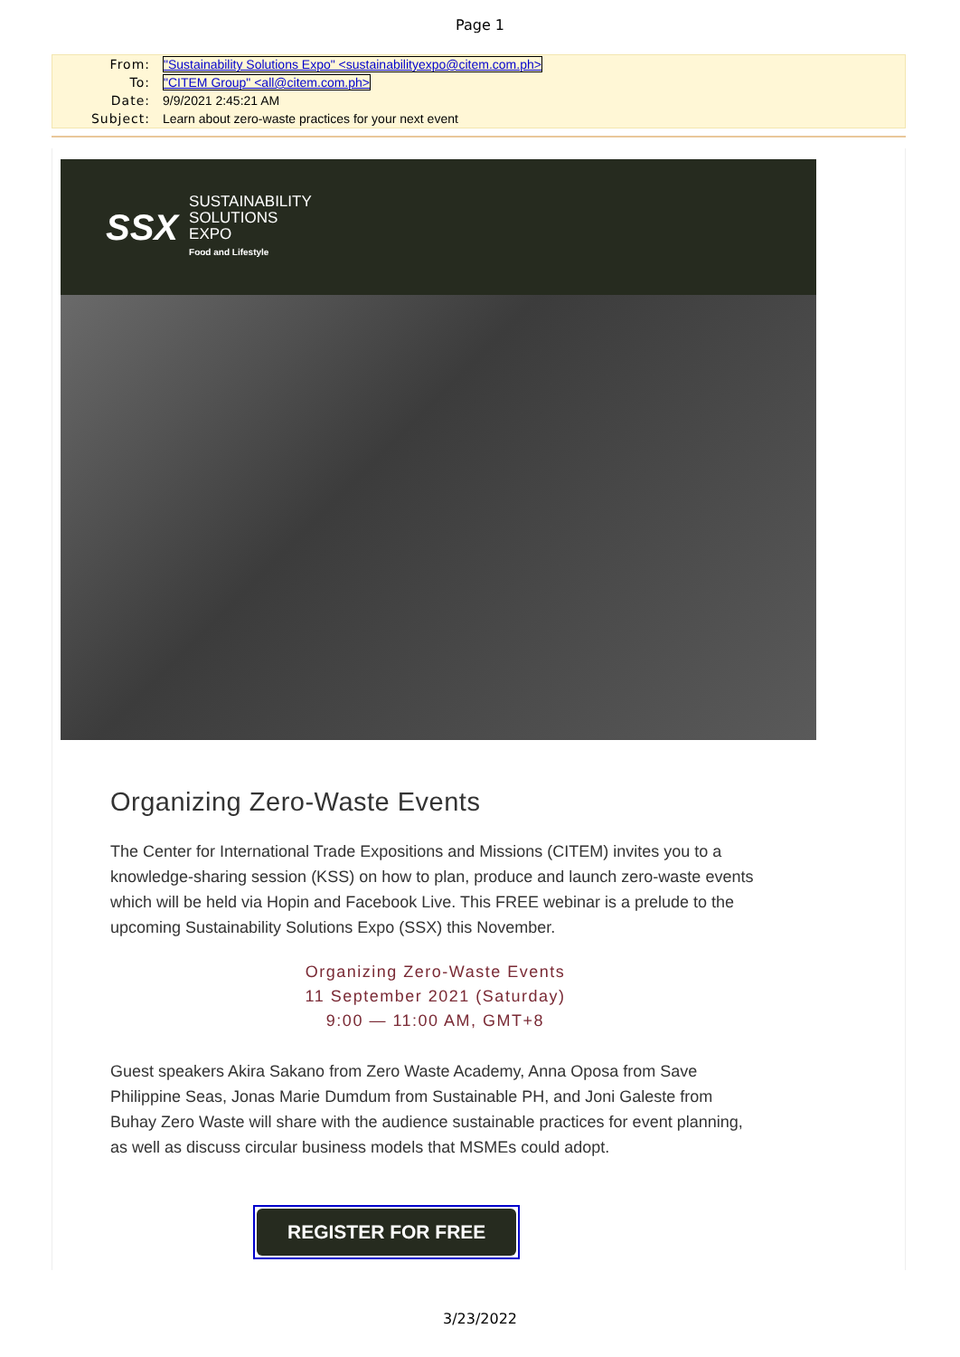Page 1
From: "Sustainability Solutions Expo" <sustainabilityexpo@citem.com.ph>
To: "CITEM Group" <all@citem.com.ph>
Date: 9/9/2021 2:45:21 AM
Subject: Learn about zero-waste practices for your next event
SSX
SUSTAINABILITY
SOLUTIONS
EXPO
Food and Lifestyle
Organizing Zero-Waste Events
The Center for International Trade Expositions and Missions (CITEM) invites you to a knowledge-sharing session (KSS) on how to plan, produce and launch zero-waste events which will be held via Hopin and Facebook Live. This FREE webinar is a prelude to the upcoming Sustainability Solutions Expo (SSX) this November.
Organizing Zero-Waste Events
11 September 2021 (Saturday)
9:00 — 11:00 AM, GMT+8
Guest speakers Akira Sakano from Zero Waste Academy, Anna Oposa from Save Philippine Seas, Jonas Marie Dumdum from Sustainable PH, and Joni Galeste from Buhay Zero Waste will share with the audience sustainable practices for event planning, as well as discuss circular business models that MSMEs could adopt.
REGISTER FOR FREE
3/23/2022